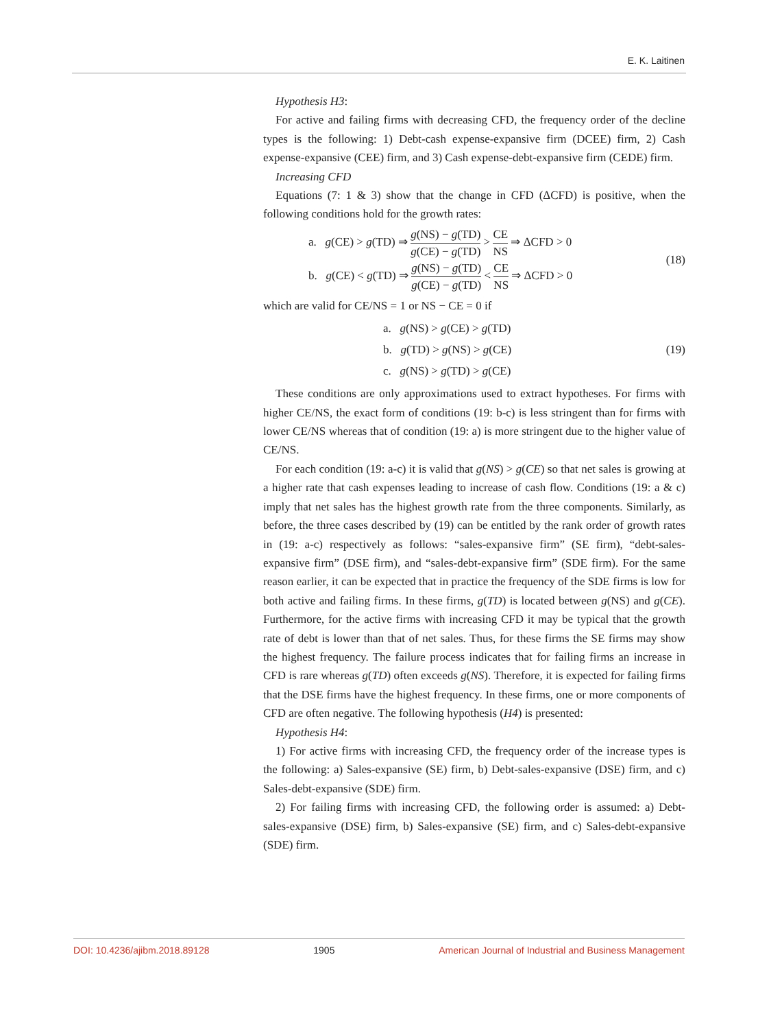E. K. Laitinen
Hypothesis H3:
For active and failing firms with decreasing CFD, the frequency order of the decline types is the following: 1) Debt-cash expense-expansive firm (DCEE) firm, 2) Cash expense-expansive (CEE) firm, and 3) Cash expense-debt-expansive firm (CEDE) firm.
Increasing CFD
Equations (7: 1 & 3) show that the change in CFD (ΔCFD) is positive, when the following conditions hold for the growth rates:
a. g(CE) > g(TD) ⇒ g(NS) − g(TD) g(CE) − g(TD) > CE NS ⇒ ΔCFD > 0
b. g(CE) < g(TD) ⇒ g(NS) − g(TD) g(CE) − g(TD) < CE NS ⇒ ΔCFD > 0
(18)
which are valid for CE/NS = 1 or NS − CE = 0 if
a. g(NS) > g(CE) > g(TD)
b. g(TD) > g(NS) > g(CE)
c. g(NS) > g(TD) > g(CE)
(19)
These conditions are only approximations used to extract hypotheses. For firms with higher CE/NS, the exact form of conditions (19: b-c) is less stringent than for firms with lower CE/NS whereas that of condition (19: a) is more stringent due to the higher value of CE/NS.
For each condition (19: a-c) it is valid that g(NS) > g(CE) so that net sales is growing at a higher rate that cash expenses leading to increase of cash flow. Conditions (19: a & c) imply that net sales has the highest growth rate from the three components. Similarly, as before, the three cases described by (19) can be entitled by the rank order of growth rates in (19: a-c) respectively as follows: “sales-expansive firm” (SE firm), “debt-sales-expansive firm” (DSE firm), and “sales-debt-expansive firm” (SDE firm). For the same reason earlier, it can be expected that in practice the frequency of the SDE firms is low for both active and failing firms. In these firms, g(TD) is located between g(NS) and g(CE). Furthermore, for the active firms with increasing CFD it may be typical that the growth rate of debt is lower than that of net sales. Thus, for these firms the SE firms may show the highest frequency. The failure process indicates that for failing firms an increase in CFD is rare whereas g(TD) often exceeds g(NS). Therefore, it is expected for failing firms that the DSE firms have the highest frequency. In these firms, one or more components of CFD are often negative. The following hypothesis (H4) is presented:
Hypothesis H4:
1) For active firms with increasing CFD, the frequency order of the increase types is the following: a) Sales-expansive (SE) firm, b) Debt-sales-expansive (DSE) firm, and c) Sales-debt-expansive (SDE) firm.
2) For failing firms with increasing CFD, the following order is assumed: a) Debt-sales-expansive (DSE) firm, b) Sales-expansive (SE) firm, and c) Sales-debt-expansive (SDE) firm.
DOI: 10.4236/ajibm.2018.89128 1905 American Journal of Industrial and Business Management